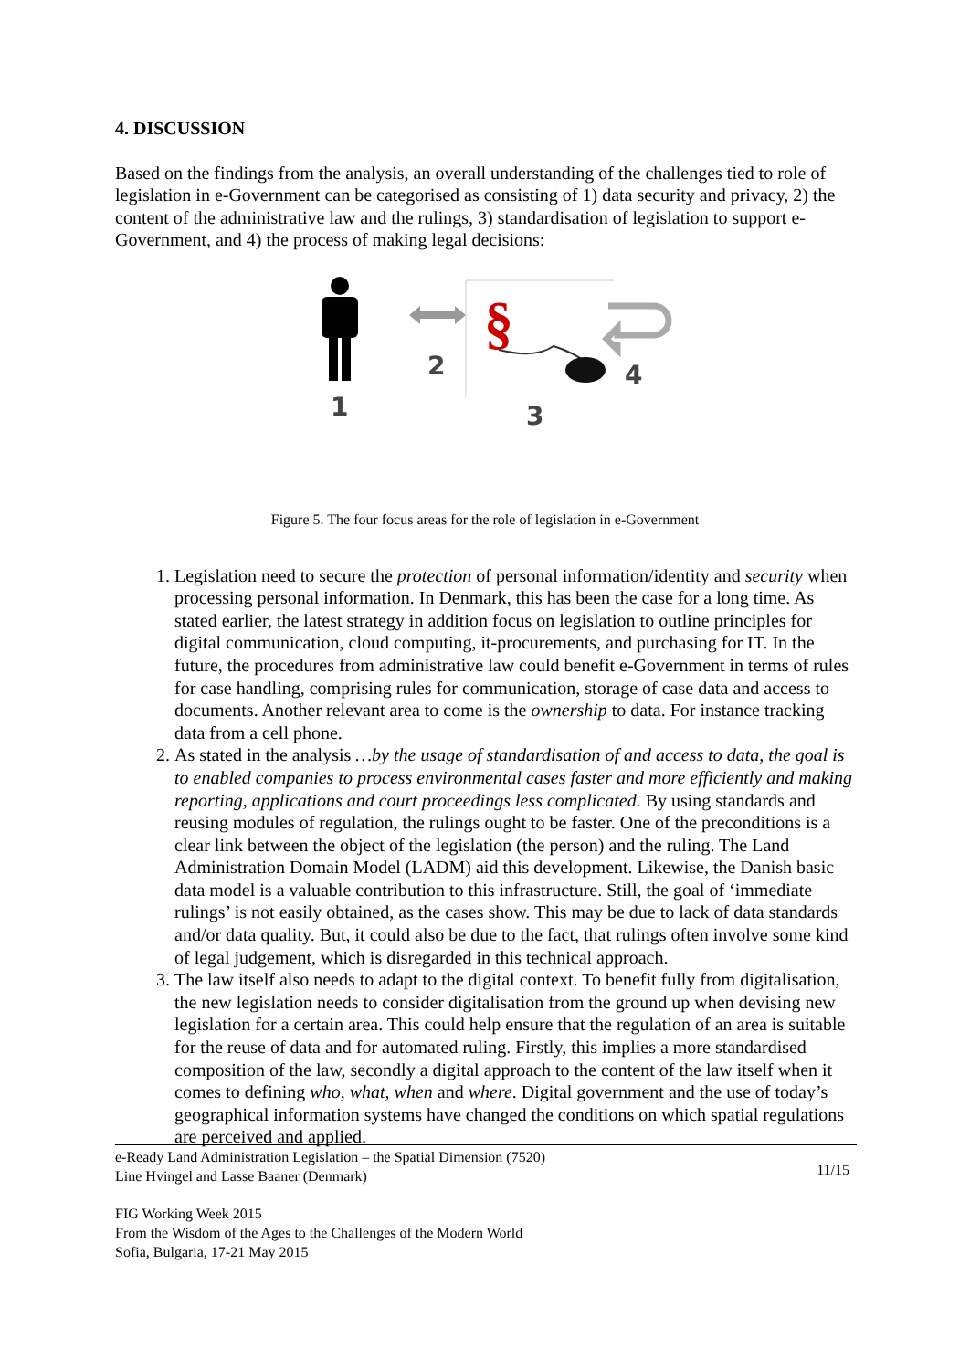4. DISCUSSION
Based on the findings from the analysis, an overall understanding of the challenges tied to role of legislation in e-Government can be categorised as consisting of 1) data security and privacy, 2) the content of the administrative law and the rulings, 3) standardisation of legislation to support e-Government, and 4) the process of making legal decisions:
1
2
§
3
4
Figure 5. The four focus areas for the role of legislation in e-Government
1. Legislation need to secure the protection of personal information/identity and security when processing personal information. In Denmark, this has been the case for a long time. As stated earlier, the latest strategy in addition focus on legislation to outline principles for digital communication, cloud computing, it-procurements, and purchasing for IT. In the future, the procedures from administrative law could benefit e-Government in terms of rules for case handling, comprising rules for communication, storage of case data and access to documents. Another relevant area to come is the ownership to data. For instance tracking data from a cell phone.
2. As stated in the analysis …by the usage of standardisation of and access to data, the goal is to enabled companies to process environmental cases faster and more efficiently and making reporting, applications and court proceedings less complicated. By using standards and reusing modules of regulation, the rulings ought to be faster. One of the preconditions is a clear link between the object of the legislation (the person) and the ruling. The Land Administration Domain Model (LADM) aid this development. Likewise, the Danish basic data model is a valuable contribution to this infrastructure. Still, the goal of ‘immediate rulings’ is not easily obtained, as the cases show. This may be due to lack of data standards and/or data quality. But, it could also be due to the fact, that rulings often involve some kind of legal judgement, which is disregarded in this technical approach.
3. The law itself also needs to adapt to the digital context. To benefit fully from digitalisation, the new legislation needs to consider digitalisation from the ground up when devising new legislation for a certain area. This could help ensure that the regulation of an area is suitable for the reuse of data and for automated ruling. Firstly, this implies a more standardised composition of the law, secondly a digital approach to the content of the law itself when it comes to defining who, what, when and where. Digital government and the use of today’s geographical information systems have changed the conditions on which spatial regulations are perceived and applied.
e-Ready Land Administration Legislation – the Spatial Dimension (7520)
Line Hvingel and Lasse Baaner (Denmark)
11/15
FIG Working Week 2015
From the Wisdom of the Ages to the Challenges of the Modern World
Sofia, Bulgaria, 17-21 May 2015